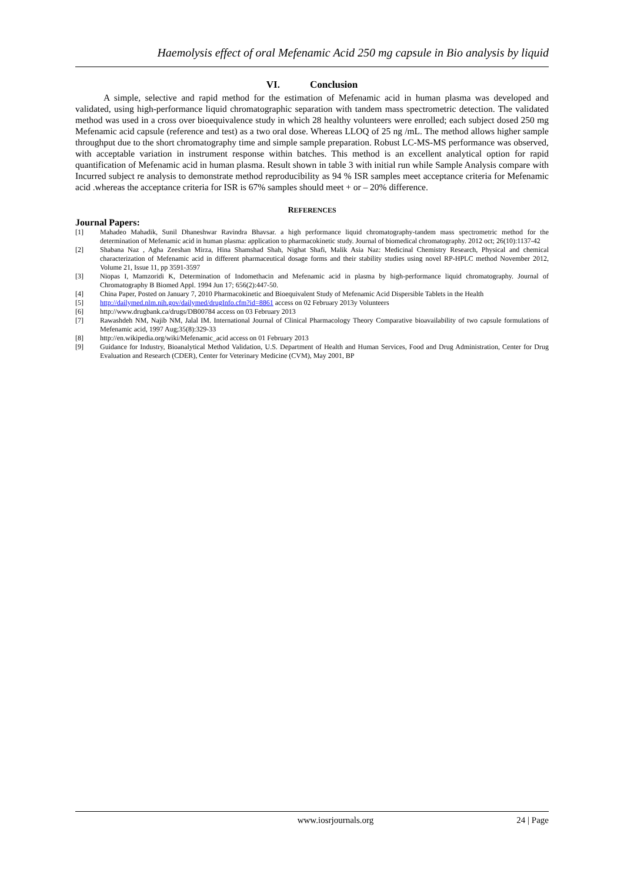Haemolysis effect of oral Mefenamic Acid 250 mg capsule in Bio analysis by liquid
VI. Conclusion
A simple, selective and rapid method for the estimation of Mefenamic acid in human plasma was developed and validated, using high-performance liquid chromatographic separation with tandem mass spectrometric detection. The validated method was used in a cross over bioequivalence study in which 28 healthy volunteers were enrolled; each subject dosed 250 mg Mefenamic acid capsule (reference and test) as a two oral dose. Whereas LLOQ of 25 ng /mL. The method allows higher sample throughput due to the short chromatography time and simple sample preparation. Robust LC-MS-MS performance was observed, with acceptable variation in instrument response within batches. This method is an excellent analytical option for rapid quantification of Mefenamic acid in human plasma. Result shown in table 3 with initial run while Sample Analysis compare with Incurred subject re analysis to demonstrate method reproducibility as 94 % ISR samples meet acceptance criteria for Mefenamic acid .whereas the acceptance criteria for ISR is 67% samples should meet + or – 20% difference.
REFERENCES
Journal Papers:
[1] Mahadeo Mahadik, Sunil Dhaneshwar Ravindra Bhavsar. a high performance liquid chromatography-tandem mass spectrometric method for the determination of Mefenamic acid in human plasma: application to pharmacokinetic study. Journal of biomedical chromatography. 2012 oct; 26(10):1137-42
[2] Shabana Naz , Agha Zeeshan Mirza, Hina Shamshad Shah, Nighat Shafi, Malik Asia Naz: Medicinal Chemistry Research, Physical and chemical characterization of Mefenamic acid in different pharmaceutical dosage forms and their stability studies using novel RP-HPLC method November 2012, Volume 21, Issue 11, pp 3591-3597
[3] Niopas I, Mamzoridi K, Determination of Indomethacin and Mefenamic acid in plasma by high-performance liquid chromatography. Journal of Chromatography B Biomed Appl. 1994 Jun 17; 656(2):447-50.
[4] China Paper, Posted on January 7, 2010 Pharmacokinetic and Bioequivalent Study of Mefenamic Acid Dispersible Tablets in the Health
[5] http://dailymed.nlm.nih.gov/dailymed/drugInfo.cfm?id=8861 access on 02 February 2013y Volunteers
[6] http://www.drugbank.ca/drugs/DB00784 access on 03 February 2013
[7] Rawashdeh NM, Najib NM, Jalal IM. International Journal of Clinical Pharmacology Theory Comparative bioavailability of two capsule formulations of Mefenamic acid, 1997 Aug;35(8):329-33
[8] http://en.wikipedia.org/wiki/Mefenamic_acid access on 01 February 2013
[9] Guidance for Industry, Bioanalytical Method Validation, U.S. Department of Health and Human Services, Food and Drug Administration, Center for Drug Evaluation and Research (CDER), Center for Veterinary Medicine (CVM), May 2001, BP
www.iosrjournals.org 24 | Page